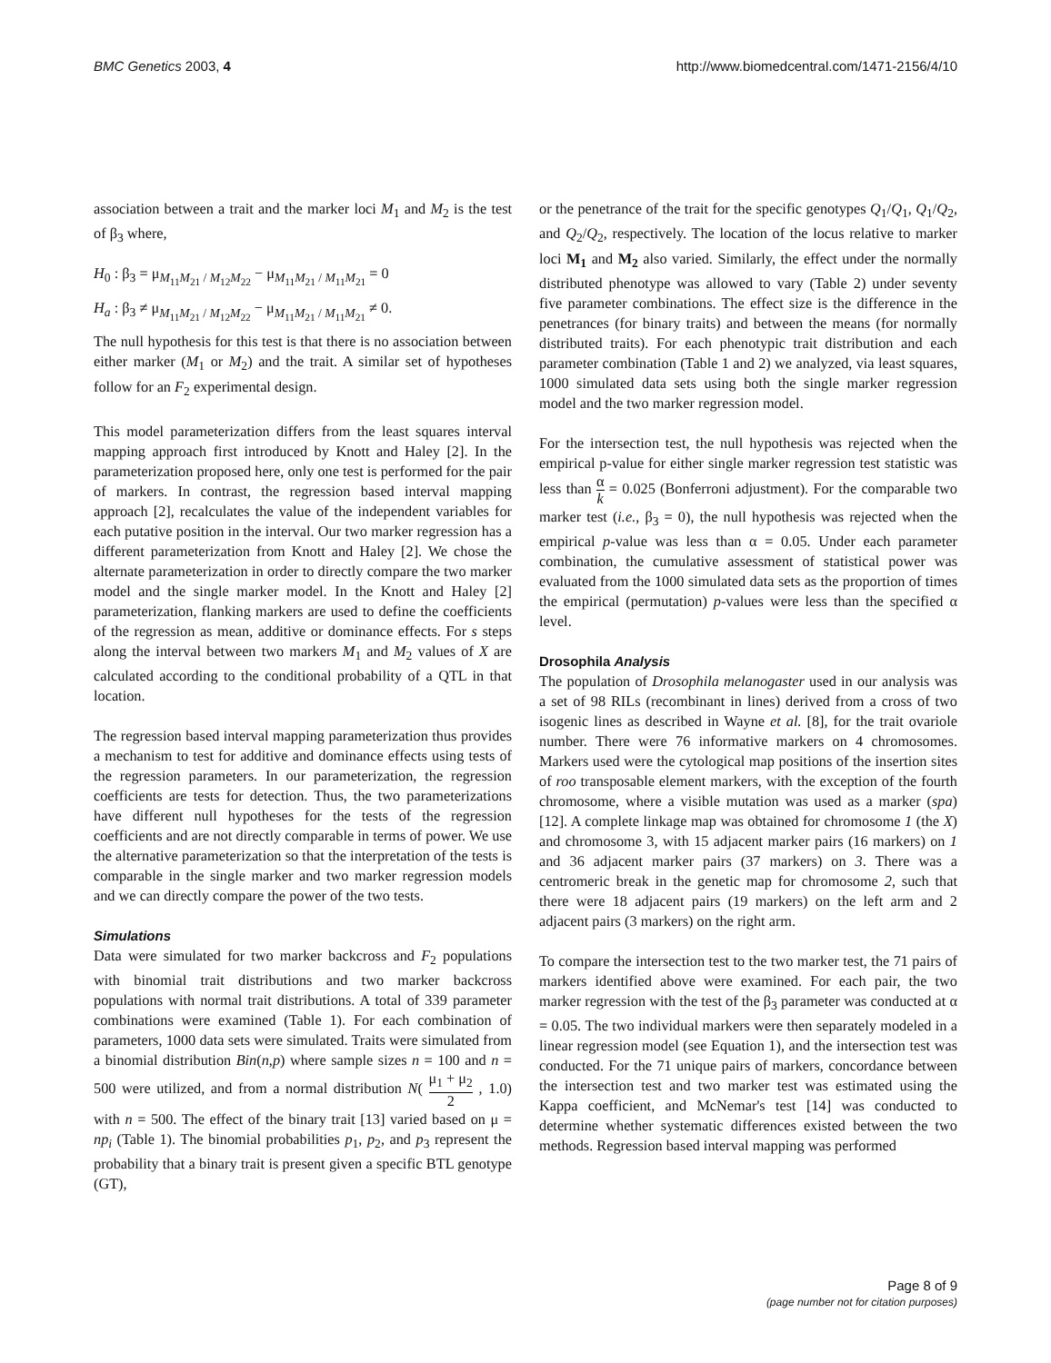BMC Genetics 2003, 4 http://www.biomedcentral.com/1471-2156/4/10
association between a trait and the marker loci M<sub>1</sub> and M<sub>2</sub> is the test of β<sub>3</sub> where,
H<sub>0</sub> : β<sub>3</sub> = μ<sub>M<sub>11</sub>M<sub>21</sub> / M<sub>12</sub>M<sub>22</sub></sub> − μ<sub>M<sub>11</sub>M<sub>21</sub> / M<sub>11</sub>M<sub>21</sub></sub> = 0
H<sub>a</sub> : β<sub>3</sub> ≠ μ<sub>M<sub>11</sub>M<sub>21</sub> / M<sub>12</sub>M<sub>22</sub></sub> − μ<sub>M<sub>11</sub>M<sub>21</sub> / M<sub>11</sub>M<sub>21</sub></sub> ≠ 0.
The null hypothesis for this test is that there is no association between either marker (M<sub>1</sub> or M<sub>2</sub>) and the trait. A similar set of hypotheses follow for an F<sub>2</sub> experimental design.
This model parameterization differs from the least squares interval mapping approach first introduced by Knott and Haley [2]. In the parameterization proposed here, only one test is performed for the pair of markers. In contrast, the regression based interval mapping approach [2], recalculates the value of the independent variables for each putative position in the interval. Our two marker regression has a different parameterization from Knott and Haley [2]. We chose the alternate parameterization in order to directly compare the two marker model and the single marker model. In the Knott and Haley [2] parameterization, flanking markers are used to define the coefficients of the regression as mean, additive or dominance effects. For s steps along the interval between two markers M<sub>1</sub> and M<sub>2</sub> values of X are calculated according to the conditional probability of a QTL in that location.
The regression based interval mapping parameterization thus provides a mechanism to test for additive and dominance effects using tests of the regression parameters. In our parameterization, the regression coefficients are tests for detection. Thus, the two parameterizations have different null hypotheses for the tests of the regression coefficients and are not directly comparable in terms of power. We use the alternative parameterization so that the interpretation of the tests is comparable in the single marker and two marker regression models and we can directly compare the power of the two tests.
Simulations
Data were simulated for two marker backcross and F<sub>2</sub> populations with binomial trait distributions and two marker backcross populations with normal trait distributions. A total of 339 parameter combinations were examined (Table 1). For each combination of parameters, 1000 data sets were simulated. Traits were simulated from a binomial distribution Bin(n,p) where sample sizes n = 100 and n = 500 were utilized, and from a normal distribution N( μ<sub>1</sub> + μ<sub>2</sub> 2 , 1.0) with n = 500. The effect of the binary trait [13] varied based on μ = np<sub>i</sub> (Table 1). The binomial probabilities p<sub>1</sub>, p<sub>2</sub>, and p<sub>3</sub> represent the probability that a binary trait is present given a specific BTL genotype (GT),
or the penetrance of the trait for the specific genotypes Q<sub>1</sub>/Q<sub>1</sub>, Q<sub>1</sub>/Q<sub>2</sub>, and Q<sub>2</sub>/Q<sub>2</sub>, respectively. The location of the locus relative to marker loci M<sub>1</sub> and M<sub>2</sub> also varied. Similarly, the effect under the normally distributed phenotype was allowed to vary (Table 2) under seventy five parameter combinations. The effect size is the difference in the penetrances (for binary traits) and between the means (for normally distributed traits). For each phenotypic trait distribution and each parameter combination (Table 1 and 2) we analyzed, via least squares, 1000 simulated data sets using both the single marker regression model and the two marker regression model.
For the intersection test, the null hypothesis was rejected when the empirical p-value for either single marker regression test statistic was less than α k = 0.025 (Bonferroni adjustment). For the comparable two marker test (i.e., β<sub>3</sub> = 0), the null hypothesis was rejected when the empirical p-value was less than α = 0.05. Under each parameter combination, the cumulative assessment of statistical power was evaluated from the 1000 simulated data sets as the proportion of times the empirical (permutation) p-values were less than the specified α level.
Drosophila Analysis
The population of Drosophila melanogaster used in our analysis was a set of 98 RILs (recombinant in lines) derived from a cross of two isogenic lines as described in Wayne et al. [8], for the trait ovariole number. There were 76 informative markers on 4 chromosomes. Markers used were the cytological map positions of the insertion sites of roo transposable element markers, with the exception of the fourth chromosome, where a visible mutation was used as a marker (spa) [12]. A complete linkage map was obtained for chromosome 1 (the X) and chromosome 3, with 15 adjacent marker pairs (16 markers) on 1 and 36 adjacent marker pairs (37 markers) on 3. There was a centromeric break in the genetic map for chromosome 2, such that there were 18 adjacent pairs (19 markers) on the left arm and 2 adjacent pairs (3 markers) on the right arm.
To compare the intersection test to the two marker test, the 71 pairs of markers identified above were examined. For each pair, the two marker regression with the test of the β<sub>3</sub> parameter was conducted at α = 0.05. The two individual markers were then separately modeled in a linear regression model (see Equation 1), and the intersection test was conducted. For the 71 unique pairs of markers, concordance between the intersection test and two marker test was estimated using the Kappa coefficient, and McNemar's test [14] was conducted to determine whether systematic differences existed between the two methods. Regression based interval mapping was performed
Page 8 of 9
(page number not for citation purposes)